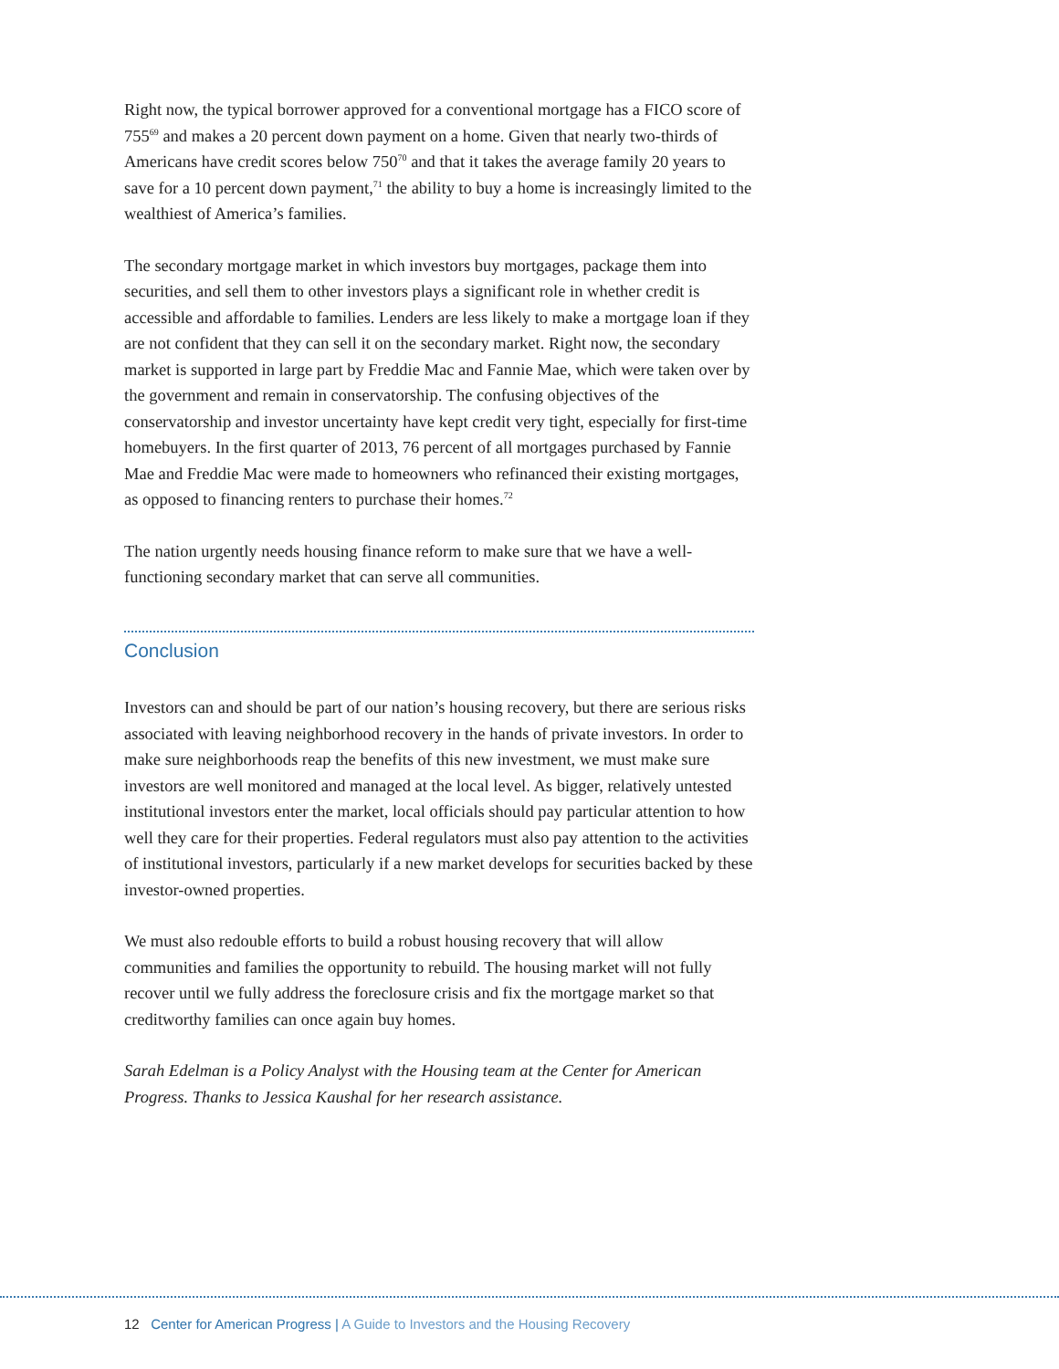Right now, the typical borrower approved for a conventional mortgage has a FICO score of 755<sup>69</sup> and makes a 20 percent down payment on a home. Given that nearly two-thirds of Americans have credit scores below 750<sup>70</sup> and that it takes the average family 20 years to save for a 10 percent down payment,<sup>71</sup> the ability to buy a home is increasingly limited to the wealthiest of America’s families.
The secondary mortgage market in which investors buy mortgages, package them into securities, and sell them to other investors plays a significant role in whether credit is accessible and affordable to families. Lenders are less likely to make a mortgage loan if they are not confident that they can sell it on the secondary market. Right now, the secondary market is supported in large part by Freddie Mac and Fannie Mae, which were taken over by the government and remain in conservatorship. The confusing objectives of the conservatorship and investor uncertainty have kept credit very tight, especially for first-time homebuyers. In the first quarter of 2013, 76 percent of all mortgages purchased by Fannie Mae and Freddie Mac were made to homeowners who refinanced their existing mortgages, as opposed to financing renters to purchase their homes.<sup>72</sup>
The nation urgently needs housing finance reform to make sure that we have a well-functioning secondary market that can serve all communities.
Conclusion
Investors can and should be part of our nation’s housing recovery, but there are serious risks associated with leaving neighborhood recovery in the hands of private investors. In order to make sure neighborhoods reap the benefits of this new investment, we must make sure investors are well monitored and managed at the local level. As bigger, relatively untested institutional investors enter the market, local officials should pay particular attention to how well they care for their properties. Federal regulators must also pay attention to the activities of institutional investors, particularly if a new market develops for securities backed by these investor-owned properties.
We must also redouble efforts to build a robust housing recovery that will allow communities and families the opportunity to rebuild. The housing market will not fully recover until we fully address the foreclosure crisis and fix the mortgage market so that creditworthy families can once again buy homes.
Sarah Edelman is a Policy Analyst with the Housing team at the Center for American Progress. Thanks to Jessica Kaushal for her research assistance.
12 Center for American Progress | A Guide to Investors and the Housing Recovery